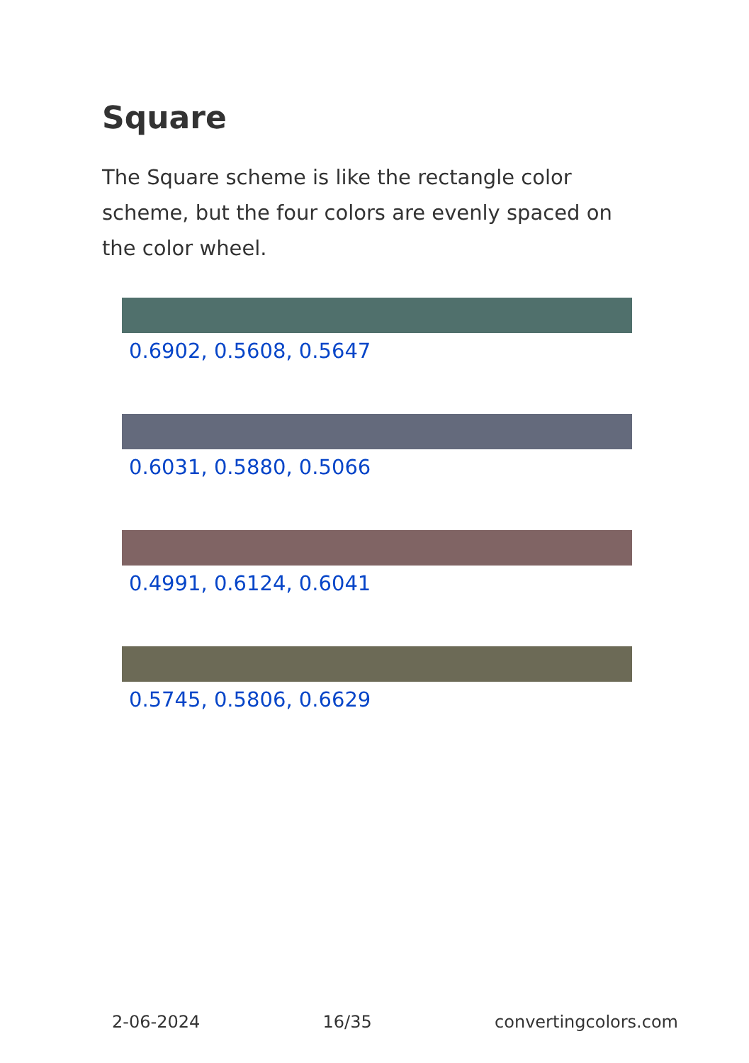Square
The Square scheme is like the rectangle color scheme, but the four colors are evenly spaced on the color wheel.
0.6902, 0.5608, 0.5647
0.6031, 0.5880, 0.5066
0.4991, 0.6124, 0.6041
0.5745, 0.5806, 0.6629
2-06-2024 16/35 convertingcolors.com